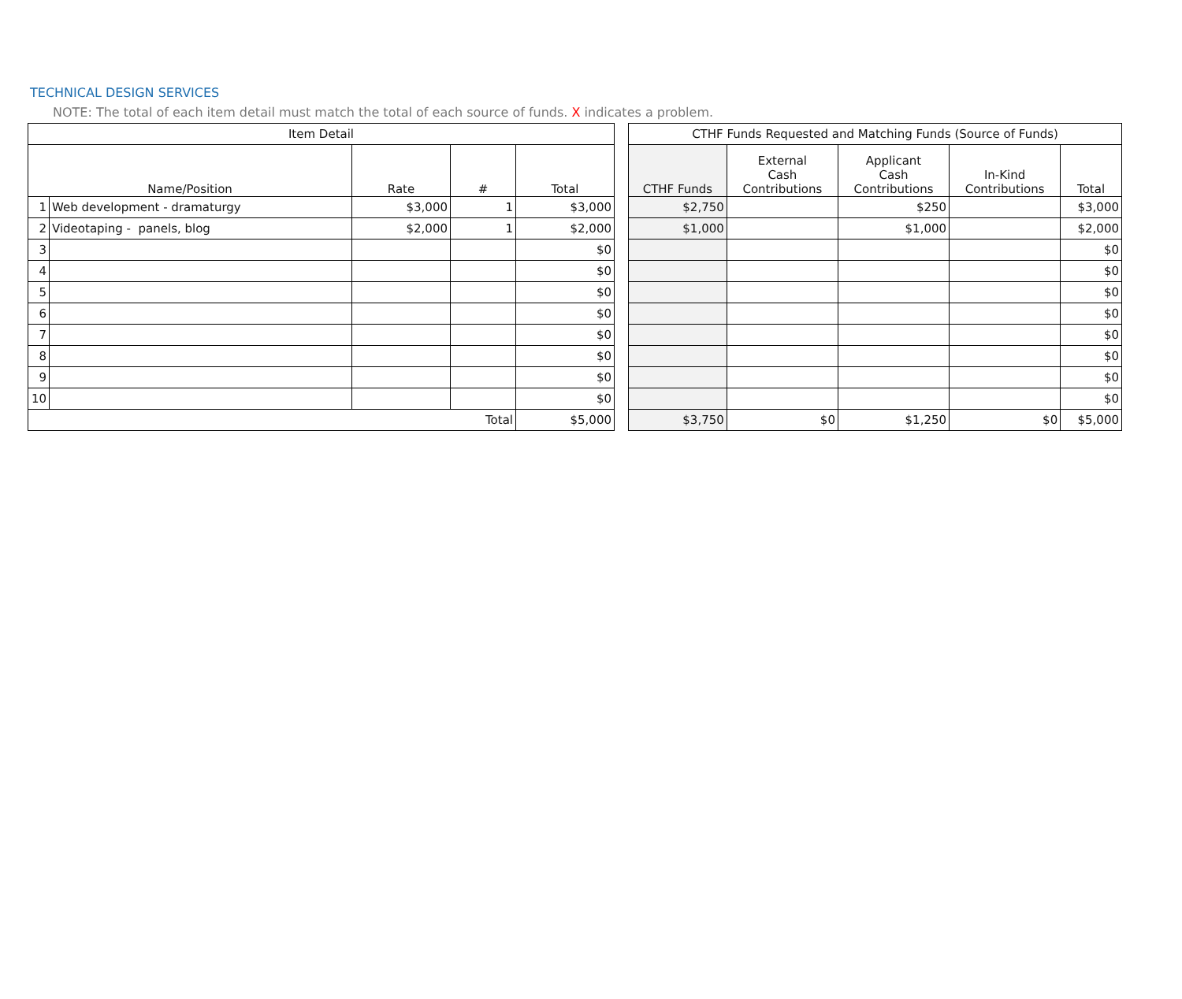TECHNICAL DESIGN SERVICES
NOTE: The total of each item detail must match the total of each source of funds. X indicates a problem.
| Item Detail | | | | |
| --- | --- | --- | --- | --- |
| Name/Position | | Rate | # | Total |
| 1 | Web development - dramaturgy | $3,000 | 1 | $3,000 |
| 2 | Videotaping - panels, blog | $2,000 | 1 | $2,000 |
| 3 | | | | $0 |
| 4 | | | | $0 |
| 5 | | | | $0 |
| 6 | | | | $0 |
| 7 | | | | $0 |
| 8 | | | | $0 |
| 9 | | | | $0 |
| 10 | | | | $0 |
| Total | | | | $5,000 |
| CTHF Funds Requested and Matching Funds (Source of Funds) | | | | |
| --- | --- | --- | --- | --- |
| CTHF Funds | External Cash Contributions | Applicant Cash Contributions | In-Kind Contributions | Total |
| $2,750 | | $250 | | $3,000 |
| $1,000 | | $1,000 | | $2,000 |
| | | | | $0 |
| | | | | $0 |
| | | | | $0 |
| | | | | $0 |
| | | | | $0 |
| | | | | $0 |
| | | | | $0 |
| | | | | $0 |
| $3,750 | $0 | $1,250 | $0 | $5,000 |